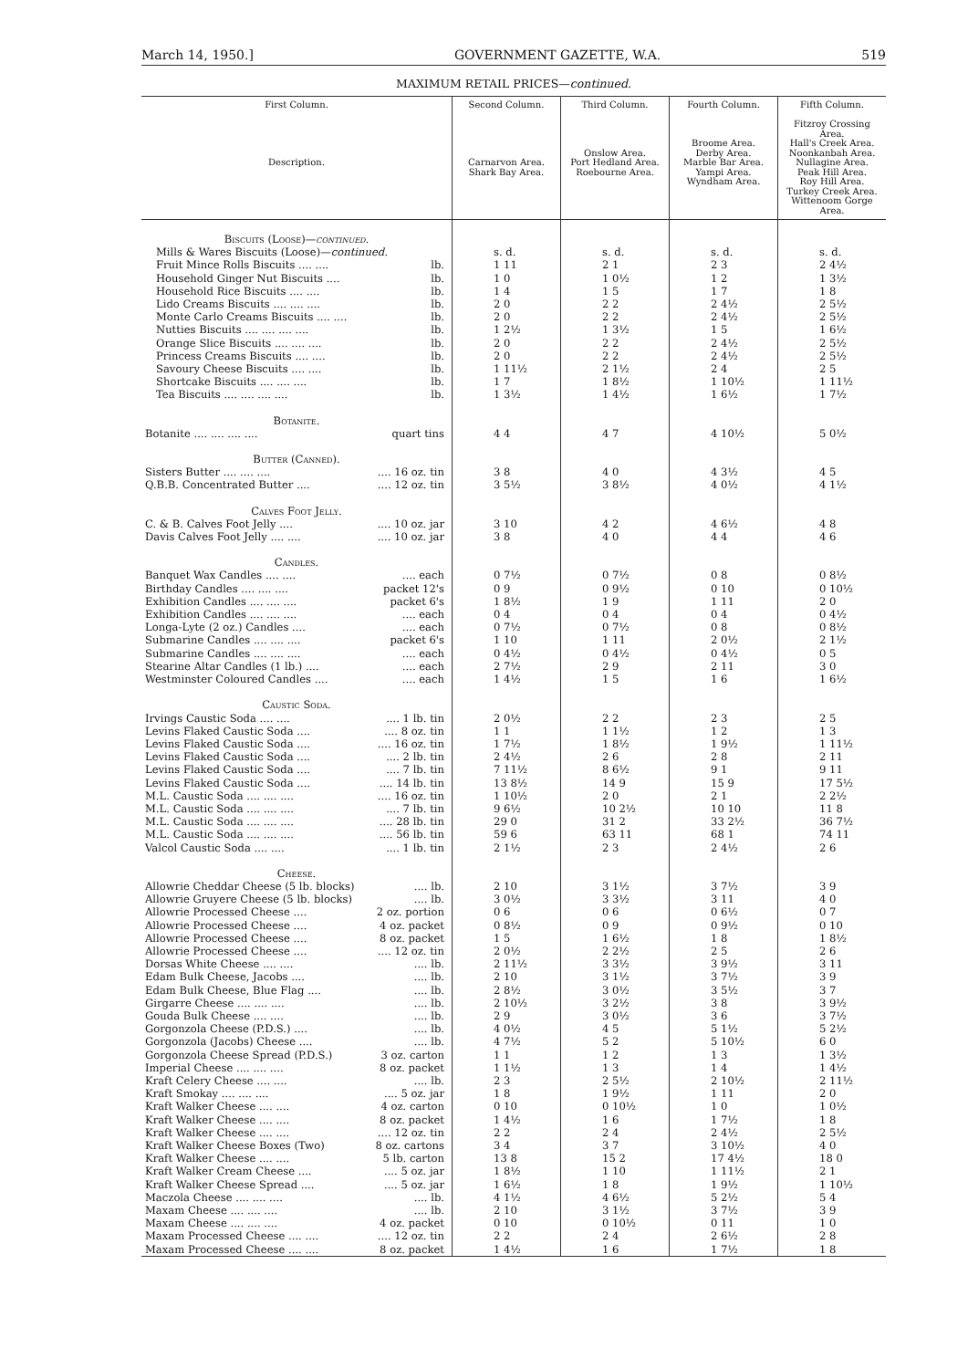March 14, 1950.] GOVERNMENT GAZETTE, W.A. 519
MAXIMUM RETAIL PRICES—continued.
| First Column. Description. | | Second Column. Carnarvon Area. Shark Bay Area. | Third Column. Onslow Area. Port Hedland Area. Roebourne Area. | Fourth Column. Broome Area. Derby Area. Marble Bar Area. Yampi Area. Wyndham Area. | Fifth Column. Fitzroy Crossing Area. Hall's Creek Area. Noonkanbah Area. Nullagine Area. Peak Hill Area. Roy Hill Area. Turkey Creek Area. Wittenoom Gorge Area. |
| --- | --- | --- | --- | --- | --- |
| Biscuits (Loose)— continued. | | | | | |
| Mills & Wares Biscuits (Loose)— continued. | | s. d. | s. d. | s. d. | s. d. |
| Fruit Mince Rolls Biscuits .... .... | lb. | 1 11 | 2 1 | 2 3 | 2 4½ |
| Household Ginger Nut Biscuits .... | lb. | 1 0 | 1 0½ | 1 2 | 1 3½ |
| Household Rice Biscuits .... .... | lb. | 1 4 | 1 5 | 1 7 | 1 8 |
| Lido Creams Biscuits .... .... .... | lb. | 2 0 | 2 2 | 2 4½ | 2 5½ |
| Monte Carlo Creams Biscuits .... .... | lb. | 2 0 | 2 2 | 2 4½ | 2 5½ |
| Nutties Biscuits .... .... .... .... | lb. | 1 2½ | 1 3½ | 1 5 | 1 6½ |
| Orange Slice Biscuits .... .... .... | lb. | 2 0 | 2 2 | 2 4½ | 2 5½ |
| Princess Creams Biscuits .... .... | lb. | 2 0 | 2 2 | 2 4½ | 2 5½ |
| Savoury Cheese Biscuits .... .... | lb. | 1 11½ | 2 1½ | 2 4 | 2 5 |
| Shortcake Biscuits .... .... .... | lb. | 1 7 | 1 8½ | 1 10½ | 1 11½ |
| Tea Biscuits .... .... .... .... | lb. | 1 3½ | 1 4½ | 1 6½ | 1 7½ |
| Botanite. | | | | | |
| Botanite .... .... .... .... | quart tins | 4 4 | 4 7 | 4 10½ | 5 0½ |
| Butter (Canned). | | | | | |
| Sisters Butter .... .... .... | .... 16 oz. tin | 3 8 | 4 0 | 4 3½ | 4 5 |
| Q.B.B. Concentrated Butter .... | .... 12 oz. tin | 3 5½ | 3 8½ | 4 0½ | 4 1½ |
| Calves Foot Jelly. | | | | | |
| C. & B. Calves Foot Jelly .... | .... 10 oz. jar | 3 10 | 4 2 | 4 6½ | 4 8 |
| Davis Calves Foot Jelly .... .... | .... 10 oz. jar | 3 8 | 4 0 | 4 4 | 4 6 |
| Candles. | | | | | |
| Banquet Wax Candles .... .... | .... each | 0 7½ | 0 7½ | 0 8 | 0 8½ |
| Birthday Candles .... .... .... | packet 12's | 0 9 | 0 9½ | 0 10 | 0 10½ |
| Exhibition Candles .... .... .... | packet 6's | 1 8½ | 1 9 | 1 11 | 2 0 |
| Exhibition Candles .... .... .... | .... each | 0 4 | 0 4 | 0 4 | 0 4½ |
| Longa-Lyte (2 oz.) Candles .... | .... each | 0 7½ | 0 7½ | 0 8 | 0 8½ |
| Submarine Candles .... .... .... | packet 6's | 1 10 | 1 11 | 2 0½ | 2 1½ |
| Submarine Candles .... .... .... | .... each | 0 4½ | 0 4½ | 0 4½ | 0 5 |
| Stearine Altar Candles (1 lb.) .... | .... each | 2 7½ | 2 9 | 2 11 | 3 0 |
| Westminster Coloured Candles .... | .... each | 1 4½ | 1 5 | 1 6 | 1 6½ |
| Caustic Soda. | | | | | |
| Irvings Caustic Soda .... .... | .... 1 lb. tin | 2 0½ | 2 2 | 2 3 | 2 5 |
| Levins Flaked Caustic Soda .... | .... 8 oz. tin | 1 1 | 1 1½ | 1 2 | 1 3 |
| Levins Flaked Caustic Soda .... | .... 16 oz. tin | 1 7½ | 1 8½ | 1 9½ | 1 11½ |
| Levins Flaked Caustic Soda .... | .... 2 lb. tin | 2 4½ | 2 6 | 2 8 | 2 11 |
| Levins Flaked Caustic Soda .... | .... 7 lb. tin | 7 11½ | 8 6½ | 9 1 | 9 11 |
| Levins Flaked Caustic Soda .... | .... 14 lb. tin | 13 8½ | 14 9 | 15 9 | 17 5½ |
| M.L. Caustic Soda .... .... .... | .... 16 oz. tin | 1 10½ | 2 0 | 2 1 | 2 2½ |
| M.L. Caustic Soda .... .... .... | .... 7 lb. tin | 9 6½ | 10 2½ | 10 10 | 11 8 |
| M.L. Caustic Soda .... .... .... | .... 28 lb. tin | 29 0 | 31 2 | 33 2½ | 36 7½ |
| M.L. Caustic Soda .... .... .... | .... 56 lb. tin | 59 6 | 63 11 | 68 1 | 74 11 |
| Valcol Caustic Soda .... .... | .... 1 lb. tin | 2 1½ | 2 3 | 2 4½ | 2 6 |
| Cheese. | | | | | |
| Allowrie Cheddar Cheese (5 lb. blocks) | .... lb. | 2 10 | 3 1½ | 3 7½ | 3 9 |
| Allowrie Gruyere Cheese (5 lb. blocks) | .... lb. | 3 0½ | 3 3½ | 3 11 | 4 0 |
| Allowrie Processed Cheese .... | 2 oz. portion | 0 6 | 0 6 | 0 6½ | 0 7 |
| Allowrie Processed Cheese .... | 4 oz. packet | 0 8½ | 0 9 | 0 9½ | 0 10 |
| Allowrie Processed Cheese .... | 8 oz. packet | 1 5 | 1 6½ | 1 8 | 1 8½ |
| Allowrie Processed Cheese .... | .... 12 oz. tin | 2 0½ | 2 2½ | 2 5 | 2 6 |
| Dorsas White Cheese .... .... | .... lb. | 2 11½ | 3 3½ | 3 9½ | 3 11 |
| Edam Bulk Cheese, Jacobs .... | .... lb. | 2 10 | 3 1½ | 3 7½ | 3 9 |
| Edam Bulk Cheese, Blue Flag .... | .... lb. | 2 8½ | 3 0½ | 3 5½ | 3 7 |
| Girgarre Cheese .... .... .... | .... lb. | 2 10½ | 3 2½ | 3 8 | 3 9½ |
| Gouda Bulk Cheese .... .... | .... lb. | 2 9 | 3 0½ | 3 6 | 3 7½ |
| Gorgonzola Cheese (P.D.S.) .... | .... lb. | 4 0½ | 4 5 | 5 1½ | 5 2½ |
| Gorgonzola (Jacobs) Cheese .... | .... lb. | 4 7½ | 5 2 | 5 10½ | 6 0 |
| Gorgonzola Cheese Spread (P.D.S.) | 3 oz. carton | 1 1 | 1 2 | 1 3 | 1 3½ |
| Imperial Cheese .... .... .... | 8 oz. packet | 1 1½ | 1 3 | 1 4 | 1 4½ |
| Kraft Celery Cheese .... .... | .... lb. | 2 3 | 2 5½ | 2 10½ | 2 11½ |
| Kraft Smokay .... .... .... | .... 5 oz. jar | 1 8 | 1 9½ | 1 11 | 2 0 |
| Kraft Walker Cheese .... .... | 4 oz. carton | 0 10 | 0 10½ | 1 0 | 1 0½ |
| Kraft Walker Cheese .... .... | 8 oz. packet | 1 4½ | 1 6 | 1 7½ | 1 8 |
| Kraft Walker Cheese .... .... | .... 12 oz. tin | 2 2 | 2 4 | 2 4½ | 2 5½ |
| Kraft Walker Cheese Boxes (Two) | 8 oz. cartons | 3 4 | 3 7 | 3 10½ | 4 0 |
| Kraft Walker Cheese .... .... | 5 lb. carton | 13 8 | 15 2 | 17 4½ | 18 0 |
| Kraft Walker Cream Cheese .... | .... 5 oz. jar | 1 8½ | 1 10 | 1 11½ | 2 1 |
| Kraft Walker Cheese Spread .... | .... 5 oz. jar | 1 6½ | 1 8 | 1 9½ | 1 10½ |
| Maczola Cheese .... .... .... | .... lb. | 4 1½ | 4 6½ | 5 2½ | 5 4 |
| Maxam Cheese .... .... .... | .... lb. | 2 10 | 3 1½ | 3 7½ | 3 9 |
| Maxam Cheese .... .... .... | 4 oz. packet | 0 10 | 0 10½ | 0 11 | 1 0 |
| Maxam Processed Cheese .... .... | .... 12 oz. tin | 2 2 | 2 4 | 2 6½ | 2 8 |
| Maxam Processed Cheese .... .... | 8 oz. packet | 1 4½ | 1 6 | 1 7½ | 1 8 |